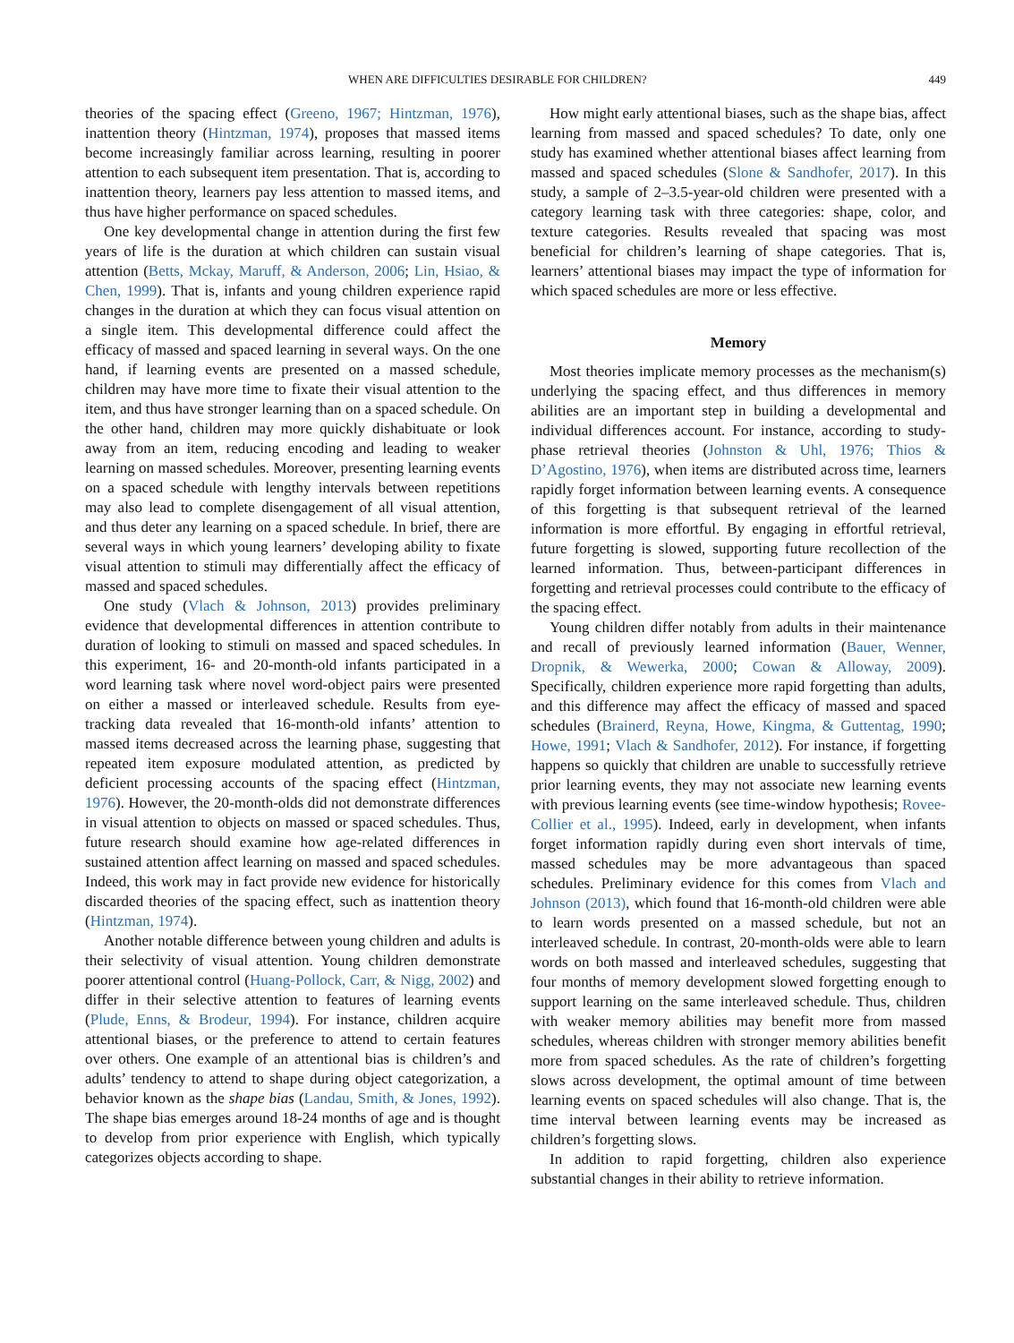WHEN ARE DIFFICULTIES DESIRABLE FOR CHILDREN? 449
theories of the spacing effect (Greeno, 1967; Hintzman, 1976), inattention theory (Hintzman, 1974), proposes that massed items become increasingly familiar across learning, resulting in poorer attention to each subsequent item presentation. That is, according to inattention theory, learners pay less attention to massed items, and thus have higher performance on spaced schedules.
One key developmental change in attention during the first few years of life is the duration at which children can sustain visual attention (Betts, Mckay, Maruff, & Anderson, 2006; Lin, Hsiao, & Chen, 1999). That is, infants and young children experience rapid changes in the duration at which they can focus visual attention on a single item. This developmental difference could affect the efficacy of massed and spaced learning in several ways. On the one hand, if learning events are presented on a massed schedule, children may have more time to fixate their visual attention to the item, and thus have stronger learning than on a spaced schedule. On the other hand, children may more quickly dishabituate or look away from an item, reducing encoding and leading to weaker learning on massed schedules. Moreover, presenting learning events on a spaced schedule with lengthy intervals between repetitions may also lead to complete disengagement of all visual attention, and thus deter any learning on a spaced schedule. In brief, there are several ways in which young learners’ developing ability to fixate visual attention to stimuli may differentially affect the efficacy of massed and spaced schedules.
One study (Vlach & Johnson, 2013) provides preliminary evidence that developmental differences in attention contribute to duration of looking to stimuli on massed and spaced schedules. In this experiment, 16- and 20-month-old infants participated in a word learning task where novel word-object pairs were presented on either a massed or interleaved schedule. Results from eye-tracking data revealed that 16-month-old infants’ attention to massed items decreased across the learning phase, suggesting that repeated item exposure modulated attention, as predicted by deficient processing accounts of the spacing effect (Hintzman, 1976). However, the 20-month-olds did not demonstrate differences in visual attention to objects on massed or spaced schedules. Thus, future research should examine how age-related differences in sustained attention affect learning on massed and spaced schedules. Indeed, this work may in fact provide new evidence for historically discarded theories of the spacing effect, such as inattention theory (Hintzman, 1974).
Another notable difference between young children and adults is their selectivity of visual attention. Young children demonstrate poorer attentional control (Huang-Pollock, Carr, & Nigg, 2002) and differ in their selective attention to features of learning events (Plude, Enns, & Brodeur, 1994). For instance, children acquire attentional biases, or the preference to attend to certain features over others. One example of an attentional bias is children’s and adults’ tendency to attend to shape during object categorization, a behavior known as the shape bias (Landau, Smith, & Jones, 1992). The shape bias emerges around 18-24 months of age and is thought to develop from prior experience with English, which typically categorizes objects according to shape.
How might early attentional biases, such as the shape bias, affect learning from massed and spaced schedules? To date, only one study has examined whether attentional biases affect learning from massed and spaced schedules (Slone & Sandhofer, 2017). In this study, a sample of 2–3.5-year-old children were presented with a category learning task with three categories: shape, color, and texture categories. Results revealed that spacing was most beneficial for children’s learning of shape categories. That is, learners’ attentional biases may impact the type of information for which spaced schedules are more or less effective.
Memory
Most theories implicate memory processes as the mechanism(s) underlying the spacing effect, and thus differences in memory abilities are an important step in building a developmental and individual differences account. For instance, according to study-phase retrieval theories (Johnston & Uhl, 1976; Thios & D’Agostino, 1976), when items are distributed across time, learners rapidly forget information between learning events. A consequence of this forgetting is that subsequent retrieval of the learned information is more effortful. By engaging in effortful retrieval, future forgetting is slowed, supporting future recollection of the learned information. Thus, between-participant differences in forgetting and retrieval processes could contribute to the efficacy of the spacing effect.
Young children differ notably from adults in their maintenance and recall of previously learned information (Bauer, Wenner, Dropnik, & Wewerka, 2000; Cowan & Alloway, 2009). Specifically, children experience more rapid forgetting than adults, and this difference may affect the efficacy of massed and spaced schedules (Brainerd, Reyna, Howe, Kingma, & Guttentag, 1990; Howe, 1991; Vlach & Sandhofer, 2012). For instance, if forgetting happens so quickly that children are unable to successfully retrieve prior learning events, they may not associate new learning events with previous learning events (see time-window hypothesis; Rovee-Collier et al., 1995). Indeed, early in development, when infants forget information rapidly during even short intervals of time, massed schedules may be more advantageous than spaced schedules. Preliminary evidence for this comes from Vlach and Johnson (2013), which found that 16-month-old children were able to learn words presented on a massed schedule, but not an interleaved schedule. In contrast, 20-month-olds were able to learn words on both massed and interleaved schedules, suggesting that four months of memory development slowed forgetting enough to support learning on the same interleaved schedule. Thus, children with weaker memory abilities may benefit more from massed schedules, whereas children with stronger memory abilities benefit more from spaced schedules. As the rate of children’s forgetting slows across development, the optimal amount of time between learning events on spaced schedules will also change. That is, the time interval between learning events may be increased as children’s forgetting slows.
In addition to rapid forgetting, children also experience substantial changes in their ability to retrieve information.